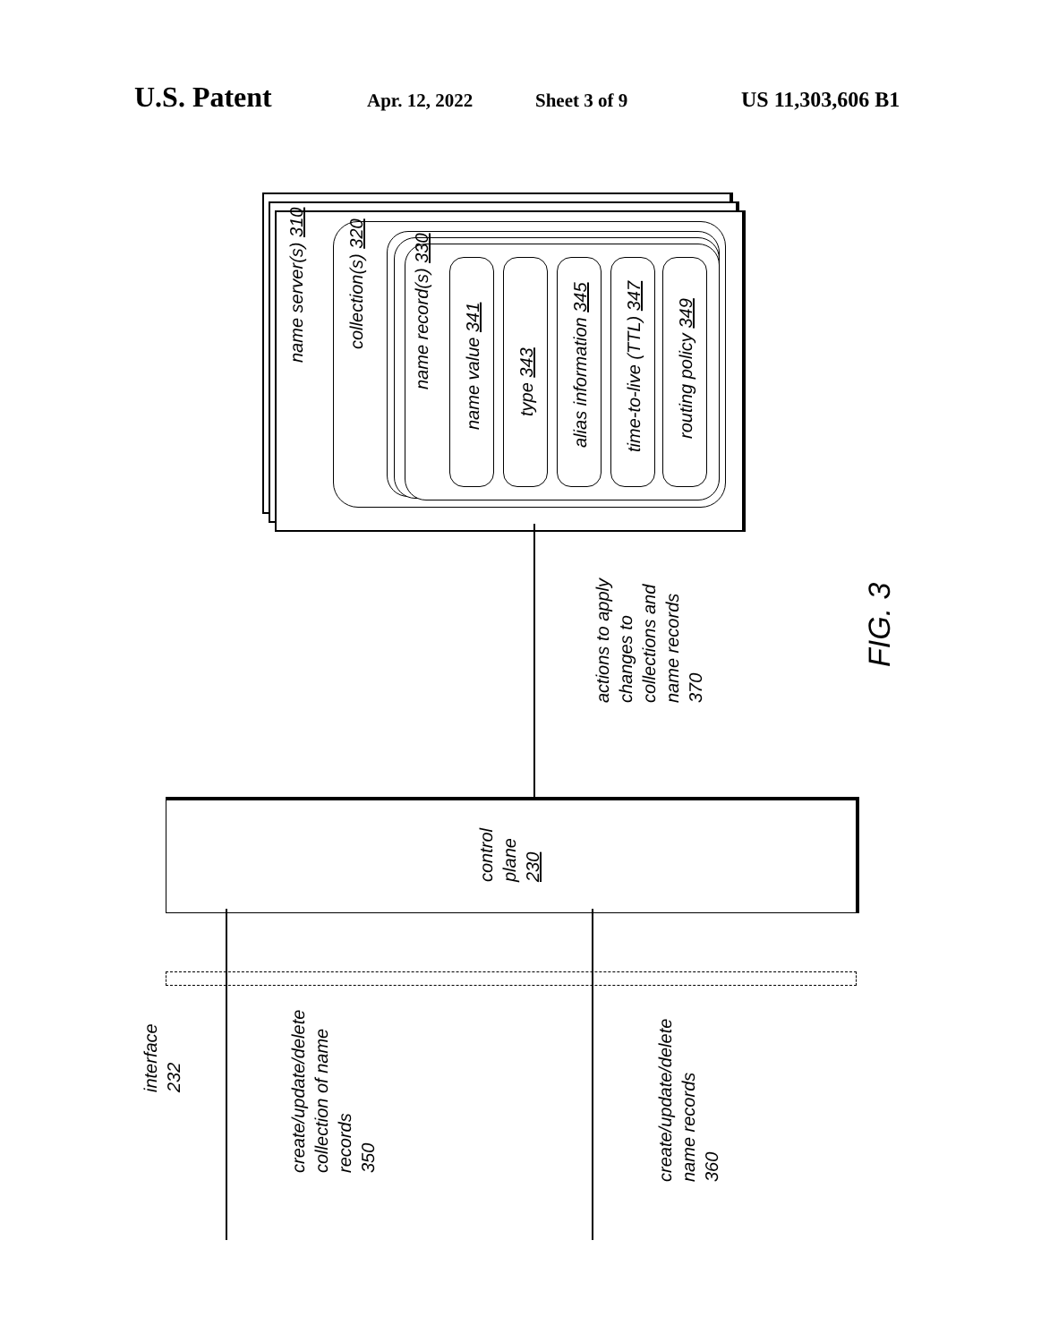U.S. Patent
Apr. 12, 2022 Sheet 3 of 9 US 11,303,606 B1
name server(s) 310
collection(s) 320
name record(s) 330
name value 341
type 343
alias information 345 time-to-live (TTL) 347
routing policy 349
actions to apply
changes to
collections and
name records
370
FIG. 3
control
plane
230
interface
232
create/update/delete
collection of name
records
350
create/update/delete
name records
360